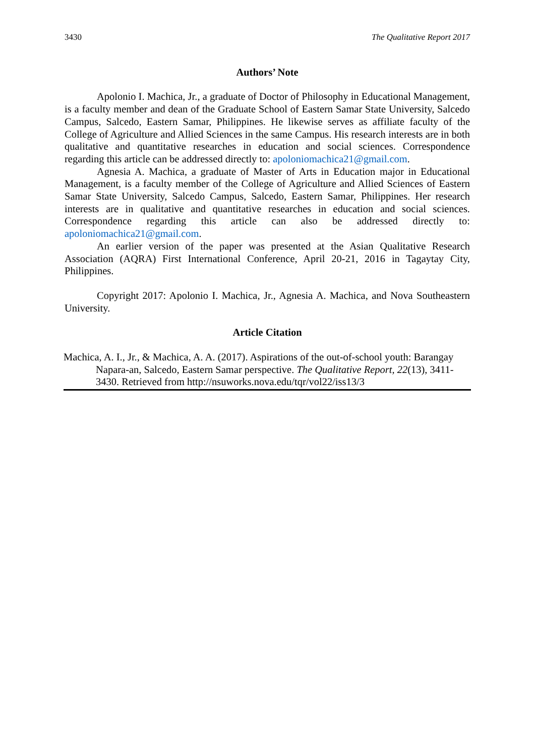3430 The Qualitative Report 2017
Authors’ Note
Apolonio I. Machica, Jr., a graduate of Doctor of Philosophy in Educational Management, is a faculty member and dean of the Graduate School of Eastern Samar State University, Salcedo Campus, Salcedo, Eastern Samar, Philippines. He likewise serves as affiliate faculty of the College of Agriculture and Allied Sciences in the same Campus. His research interests are in both qualitative and quantitative researches in education and social sciences. Correspondence regarding this article can be addressed directly to: apoloniomachica21@gmail.com.
Agnesia A. Machica, a graduate of Master of Arts in Education major in Educational Management, is a faculty member of the College of Agriculture and Allied Sciences of Eastern Samar State University, Salcedo Campus, Salcedo, Eastern Samar, Philippines. Her research interests are in qualitative and quantitative researches in education and social sciences. Correspondence regarding this article can also be addressed directly to: apoloniomachica21@gmail.com.
An earlier version of the paper was presented at the Asian Qualitative Research Association (AQRA) First International Conference, April 20-21, 2016 in Tagaytay City, Philippines.
Copyright 2017: Apolonio I. Machica, Jr., Agnesia A. Machica, and Nova Southeastern University.
Article Citation
Machica, A. I., Jr., & Machica, A. A. (2017). Aspirations of the out-of-school youth: Barangay Napara-an, Salcedo, Eastern Samar perspective. The Qualitative Report, 22(13), 3411-3430. Retrieved from http://nsuworks.nova.edu/tqr/vol22/iss13/3